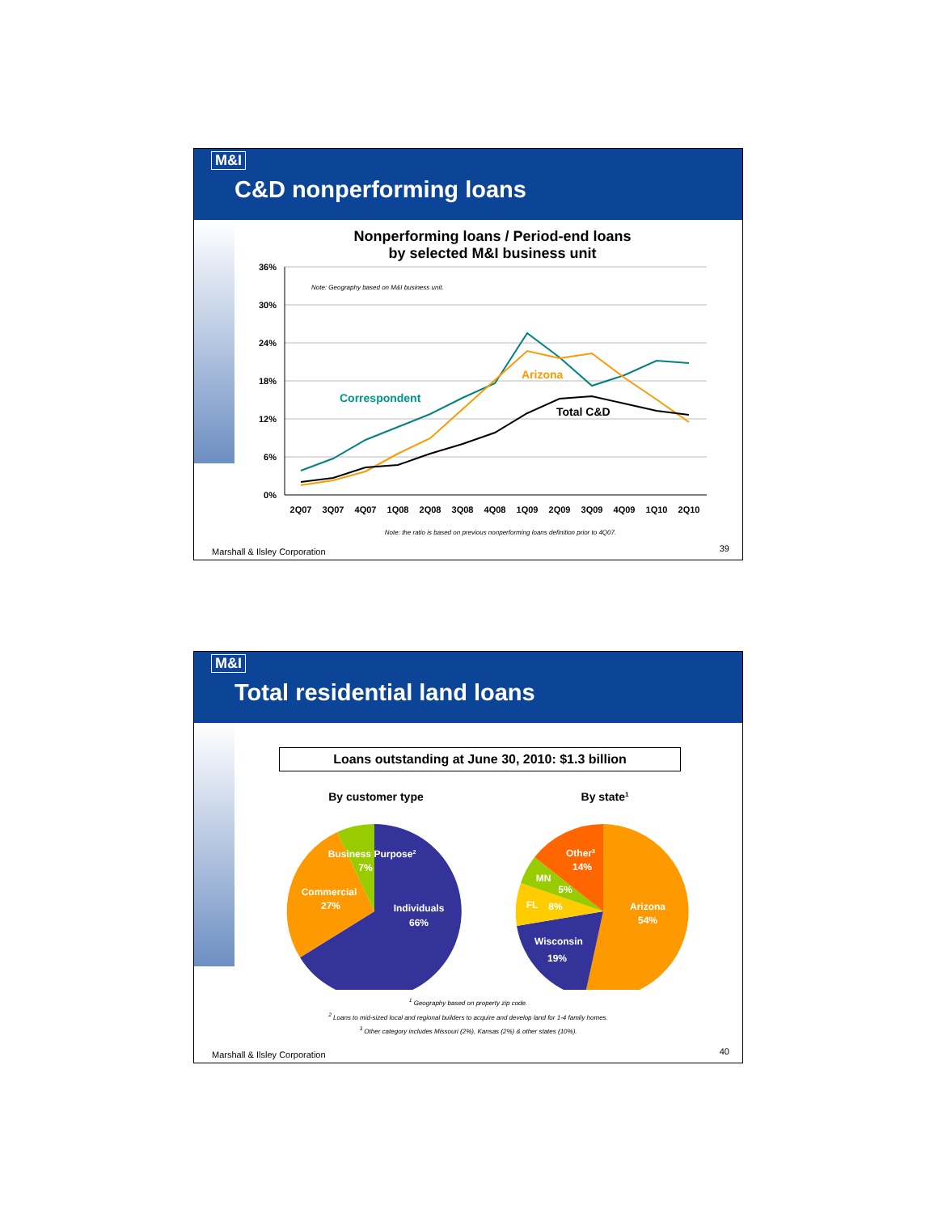M&I
C&D nonperforming loans
Nonperforming loans / Period-end loans
by selected M&I business unit
36%
30%
24%
18%
12%
6%
0%
Note: Geography based on M&I business unit.
Correspondent
Arizona
Total C&D
2Q07
3Q07
4Q07
1Q08
2Q08
3Q08
4Q08
1Q09
2Q09
3Q09
4Q09
1Q10
2Q10
Note: the ratio is based on previous nonperforming loans definition prior to 4Q07.
Marshall & Ilsley Corporation 39
M&I
Total residential land loans
Loans outstanding at June 30, 2010: $1.3 billion
By customer type
By state1
Business Purpose2
7%
Commercial
27%
Individuals
66%
Other3
14%
MN
5%
FL
8%
Arizona
54%
Wisconsin
19%
<sup>1</sup> Geography based on property zip code.
<sup>2</sup> Loans to mid-sized local and regional builders to acquire and develop land for 1-4 family homes.
<sup>3</sup> Other category includes Missouri (2%), Kansas (2%) & other states (10%).
Marshall & Ilsley Corporation 40